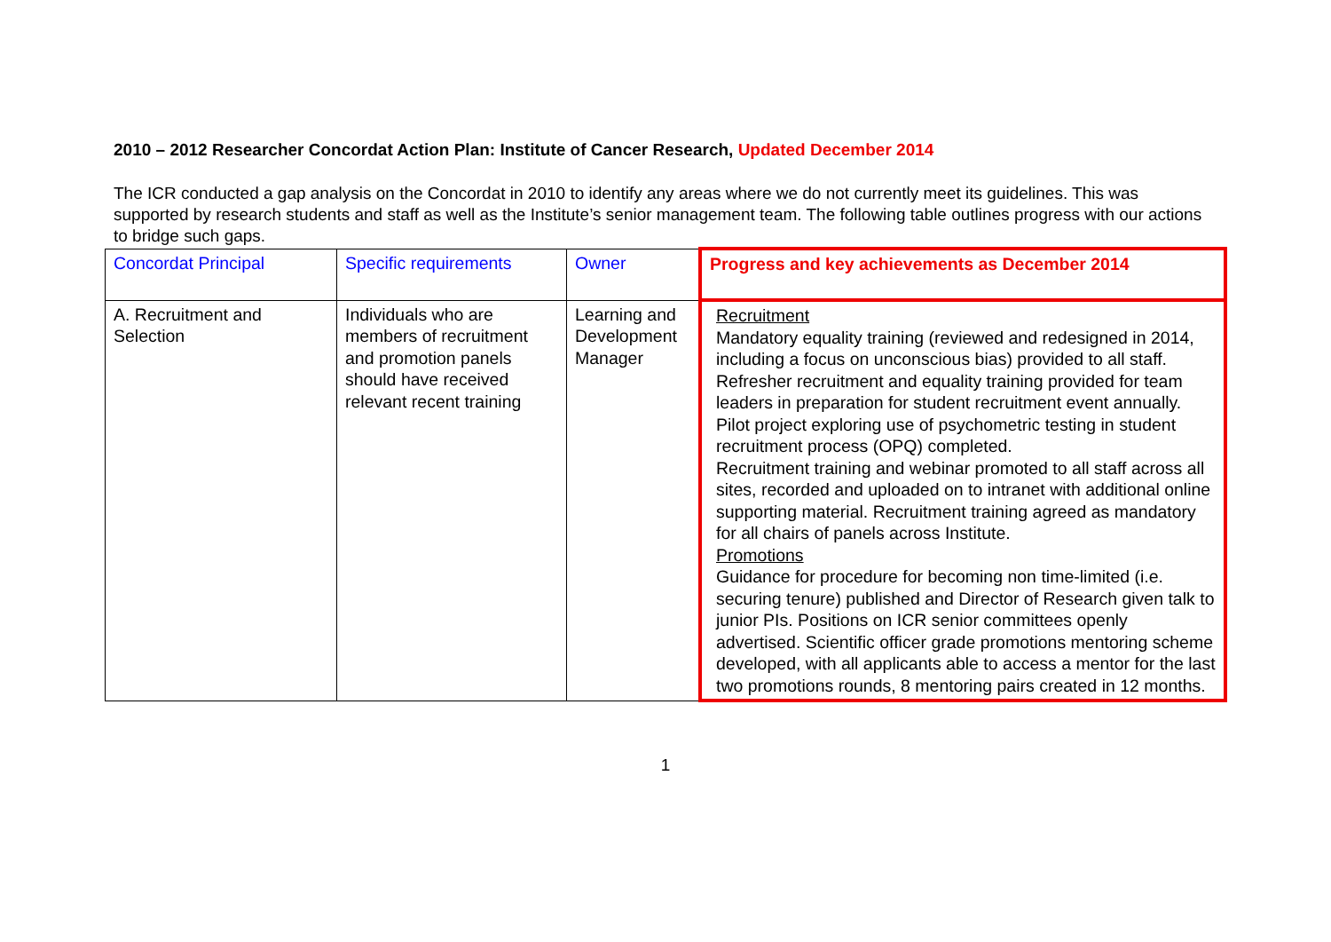2010 – 2012 Researcher Concordat Action Plan: Institute of Cancer Research, Updated December 2014
The ICR conducted a gap analysis on the Concordat in 2010 to identify any areas where we do not currently meet its guidelines. This was supported by research students and staff as well as the Institute’s senior management team. The following table outlines progress with our actions to bridge such gaps.
| Concordat Principal | Specific requirements | Owner | Progress and key achievements as December 2014 |
| --- | --- | --- | --- |
| A. Recruitment and Selection | Individuals who are members of recruitment and promotion panels should have received relevant recent training | Learning and Development Manager | Recruitment Mandatory equality training (reviewed and redesigned in 2014, including a focus on unconscious bias) provided to all staff. Refresher recruitment and equality training provided for team leaders in preparation for student recruitment event annually. Pilot project exploring use of psychometric testing in student recruitment process (OPQ) completed. Recruitment training and webinar promoted to all staff across all sites, recorded and uploaded on to intranet with additional online supporting material. Recruitment training agreed as mandatory for all chairs of panels across Institute. Promotions Guidance for procedure for becoming non time-limited (i.e. securing tenure) published and Director of Research given talk to junior PIs. Positions on ICR senior committees openly advertised. Scientific officer grade promotions mentoring scheme developed, with all applicants able to access a mentor for the last two promotions rounds, 8 mentoring pairs created in 12 months. |
1